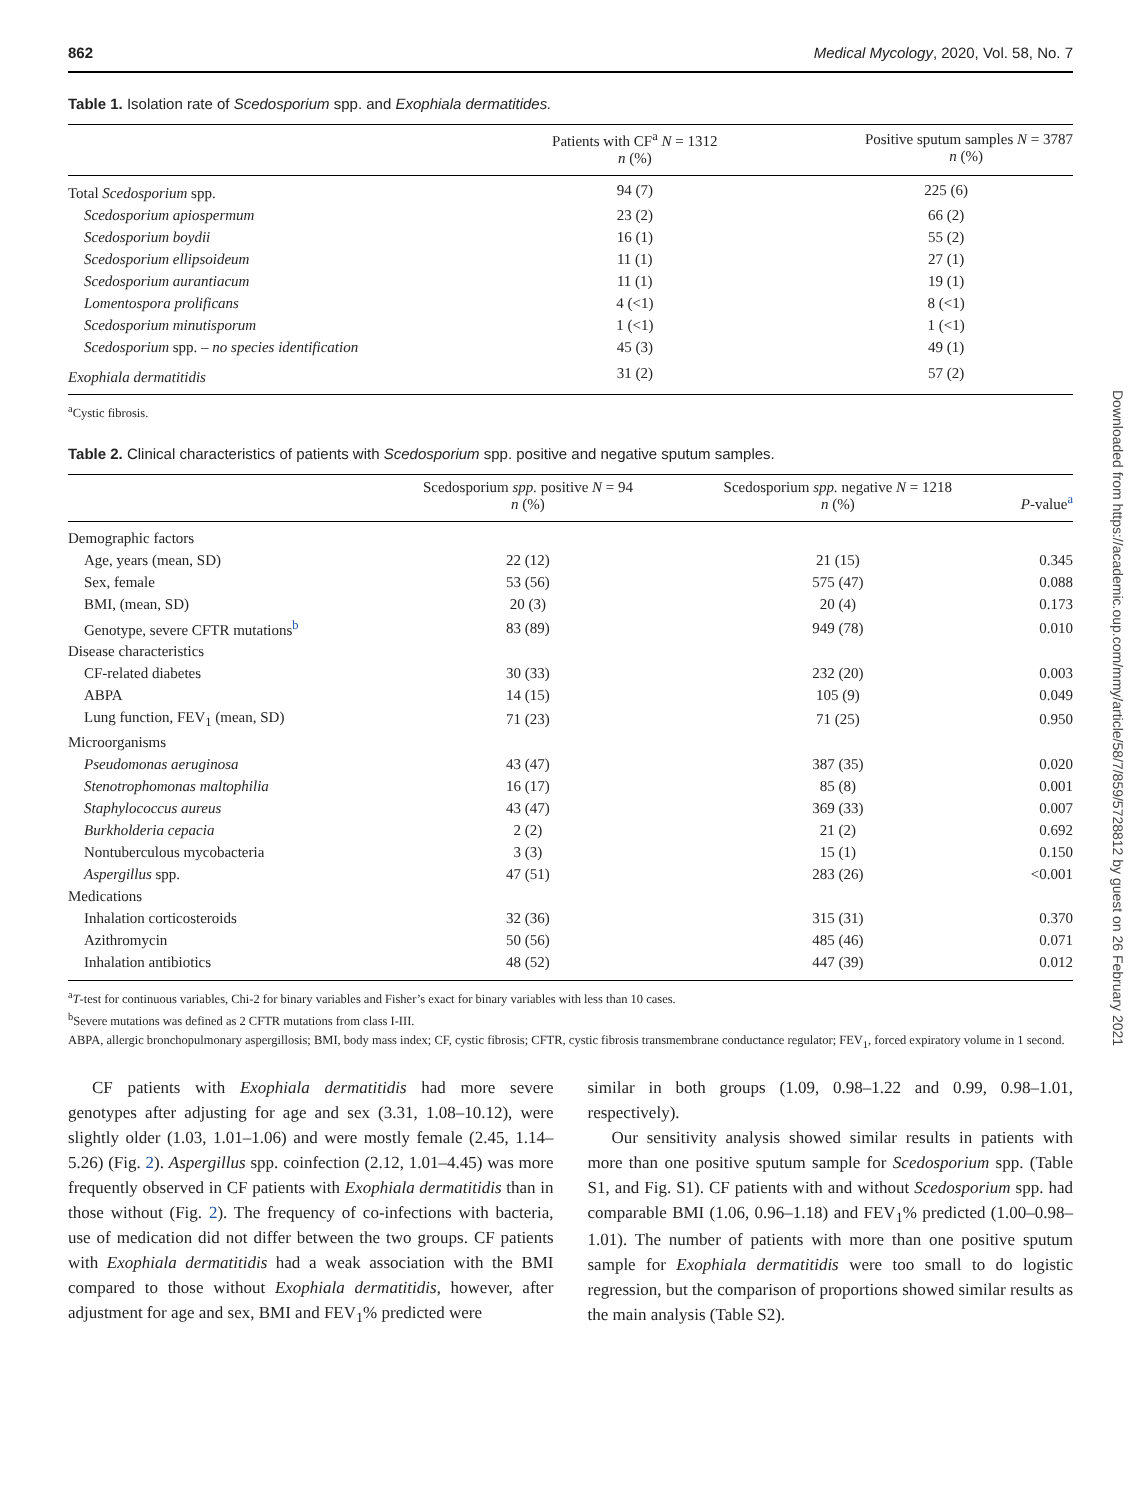Downloaded from https://academic.oup.com/mmy/article/58/7/859/5728812 by guest on 26 February 2021
862 Medical Mycology, 2020, Vol. 58, No. 7
Table 1. Isolation rate of Scedosporium spp. and Exophiala dermatitides.
| | Patients with CF<sup>a</sup> N = 1312 n (%) | Positive sputum samples N = 3787 n (%) |
| --- | --- | --- |
| Total Scedosporium spp. | 94 (7) | 225 (6) |
| Scedosporium apiospermum | 23 (2) | 66 (2) |
| Scedosporium boydii | 16 (1) | 55 (2) |
| Scedosporium ellipsoideum | 11 (1) | 27 (1) |
| Scedosporium aurantiacum | 11 (1) | 19 (1) |
| Lomentospora prolificans | 4 (<1) | 8 (<1) |
| Scedosporium minutisporum | 1 (<1) | 1 (<1) |
| Scedosporium spp. – no species identification | 45 (3) | 49 (1) |
| Exophiala dermatitidis | 31 (2) | 57 (2) |
<sup>a</sup> Cystic fibrosis.
Table 2. Clinical characteristics of patients with Scedosporium spp. positive and negative sputum samples.
| | Scedosporium spp. positive N = 94 n (%) | Scedosporium spp. negative N = 1218 n (%) | P -value<sup>a</sup> |
| --- | --- | --- | --- |
| Demographic factors | | | |
| Age, years (mean, SD) | 22 (12) | 21 (15) | 0.345 |
| Sex, female | 53 (56) | 575 (47) | 0.088 |
| BMI, (mean, SD) | 20 (3) | 20 (4) | 0.173 |
| Genotype, severe CFTR mutations<sup>b</sup> | 83 (89) | 949 (78) | 0.010 |
| Disease characteristics | | | |
| CF-related diabetes | 30 (33) | 232 (20) | 0.003 |
| ABPA | 14 (15) | 105 (9) | 0.049 |
| Lung function, FEV<sub>1</sub> (mean, SD) | 71 (23) | 71 (25) | 0.950 |
| Microorganisms | | | |
| Pseudomonas aeruginosa | 43 (47) | 387 (35) | 0.020 |
| Stenotrophomonas maltophilia | 16 (17) | 85 (8) | 0.001 |
| Staphylococcus aureus | 43 (47) | 369 (33) | 0.007 |
| Burkholderia cepacia | 2 (2) | 21 (2) | 0.692 |
| Nontuberculous mycobacteria | 3 (3) | 15 (1) | 0.150 |
| Aspergillus spp. | 47 (51) | 283 (26) | <0.001 |
| Medications | | | |
| Inhalation corticosteroids | 32 (36) | 315 (31) | 0.370 |
| Azithromycin | 50 (56) | 485 (46) | 0.071 |
| Inhalation antibiotics | 48 (52) | 447 (39) | 0.012 |
<sup>a</sup> T-test for continuous variables, Chi-2 for binary variables and Fisher’s exact for binary variables with less than 10 cases.
<sup>b</sup> Severe mutations was defined as 2 CFTR mutations from class I-III.
ABPA, allergic bronchopulmonary aspergillosis; BMI, body mass index; CF, cystic fibrosis; CFTR, cystic fibrosis transmembrane conductance regulator; FEV<sub>1</sub>, forced expiratory volume in 1 second.
CF patients with Exophiala dermatitidis had more severe genotypes after adjusting for age and sex (3.31, 1.08–10.12), were slightly older (1.03, 1.01–1.06) and were mostly female (2.45, 1.14–5.26) (Fig. 2). Aspergillus spp. coinfection (2.12, 1.01–4.45) was more frequently observed in CF patients with Exophiala dermatitidis than in those without (Fig. 2). The frequency of co-infections with bacteria, use of medication did not differ between the two groups. CF patients with Exophiala dermatitidis had a weak association with the BMI compared to those without Exophiala dermatitidis, however, after adjustment for age and sex, BMI and FEV<sub>1</sub>% predicted were
similar in both groups (1.09, 0.98–1.22 and 0.99, 0.98–1.01, respectively).
Our sensitivity analysis showed similar results in patients with more than one positive sputum sample for Scedosporium spp. (Table S1, and Fig. S1). CF patients with and without Scedosporium spp. had comparable BMI (1.06, 0.96–1.18) and FEV<sub>1</sub>% predicted (1.00–0.98–1.01). The number of patients with more than one positive sputum sample for Exophiala dermatitidis were too small to do logistic regression, but the comparison of proportions showed similar results as the main analysis (Table S2).